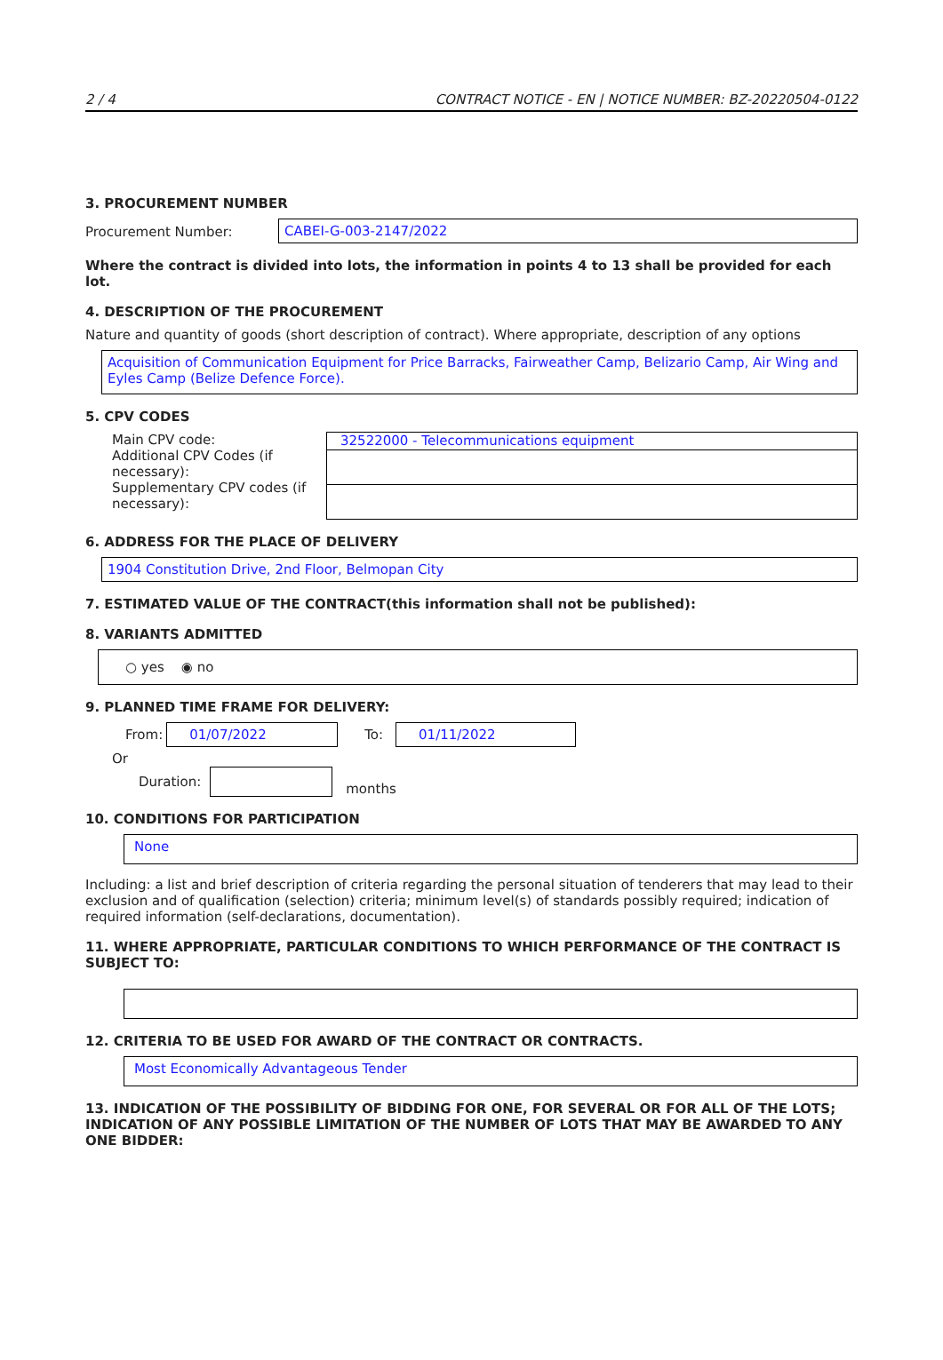2 / 4 CONTRACT NOTICE - EN | NOTICE NUMBER: BZ-20220504-0122
3. PROCUREMENT NUMBER
Procurement Number: CABEI-G-003-2147/2022
Where the contract is divided into lots, the information in points 4 to 13 shall be provided for each lot.
4. DESCRIPTION OF THE PROCUREMENT
Nature and quantity of goods (short description of contract). Where appropriate, description of any options
Acquisition of Communication Equipment for Price Barracks, Fairweather Camp, Belizario Camp, Air Wing and Eyles Camp (Belize Defence Force).
5. CPV CODES
Main CPV code:
Additional CPV Codes (if necessary):
Supplementary CPV codes (if necessary):
32522000 - Telecommunications equipment
6. ADDRESS FOR THE PLACE OF DELIVERY
1904 Constitution Drive, 2nd Floor, Belmopan City
7. ESTIMATED VALUE OF THE CONTRACT(this information shall not be published):
8. VARIANTS ADMITTED
○ yes ◉ no
9. PLANNED TIME FRAME FOR DELIVERY:
From: 01/07/2022 To: 01/11/2022
Or
Duration: months
10. CONDITIONS FOR PARTICIPATION
None
Including: a list and brief description of criteria regarding the personal situation of tenderers that may lead to their exclusion and of qualification (selection) criteria; minimum level(s) of standards possibly required; indication of required information (self-declarations, documentation).
11. WHERE APPROPRIATE, PARTICULAR CONDITIONS TO WHICH PERFORMANCE OF THE CONTRACT IS SUBJECT TO:
12. CRITERIA TO BE USED FOR AWARD OF THE CONTRACT OR CONTRACTS.
Most Economically Advantageous Tender
13. INDICATION OF THE POSSIBILITY OF BIDDING FOR ONE, FOR SEVERAL OR FOR ALL OF THE LOTS; INDICATION OF ANY POSSIBLE LIMITATION OF THE NUMBER OF LOTS THAT MAY BE AWARDED TO ANY ONE BIDDER: